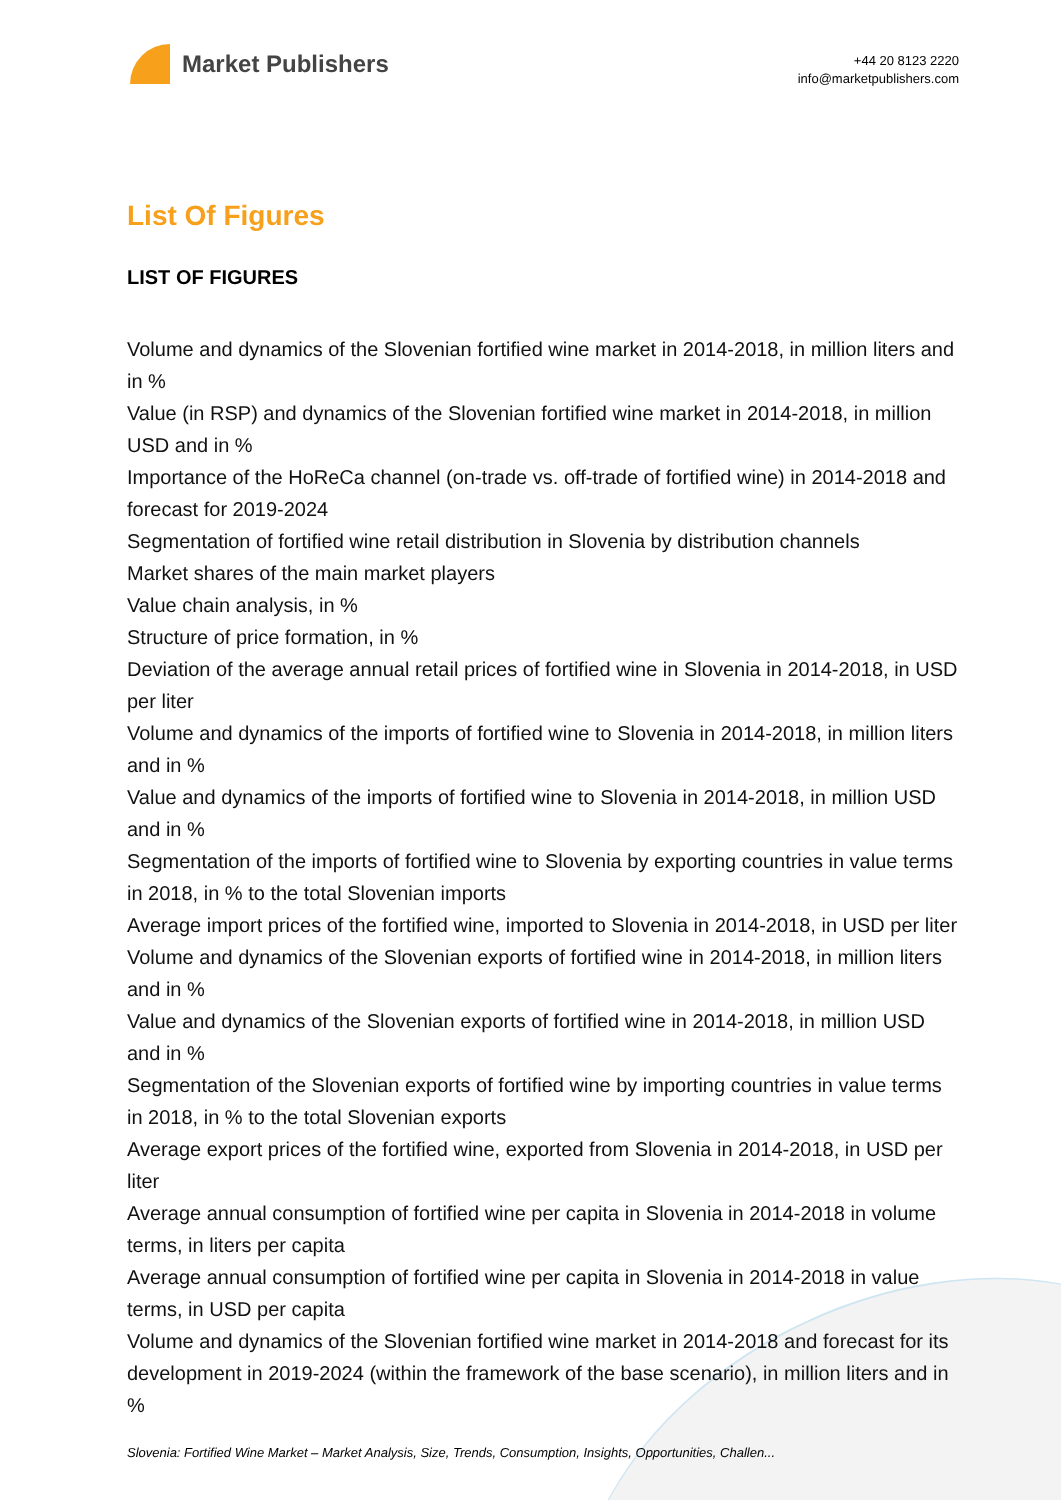Market Publishers
+44 20 8123 2220
info@marketpublishers.com
List Of Figures
LIST OF FIGURES
Volume and dynamics of the Slovenian fortified wine market in 2014-2018, in million liters and in %
Value (in RSP) and dynamics of the Slovenian fortified wine market in 2014-2018, in million USD and in %
Importance of the HoReCa channel (on-trade vs. off-trade of fortified wine) in 2014-2018 and forecast for 2019-2024
Segmentation of fortified wine retail distribution in Slovenia by distribution channels
Market shares of the main market players
Value chain analysis, in %
Structure of price formation, in %
Deviation of the average annual retail prices of fortified wine in Slovenia in 2014-2018, in USD per liter
Volume and dynamics of the imports of fortified wine to Slovenia in 2014-2018, in million liters and in %
Value and dynamics of the imports of fortified wine to Slovenia in 2014-2018, in million USD and in %
Segmentation of the imports of fortified wine to Slovenia by exporting countries in value terms in 2018, in % to the total Slovenian imports
Average import prices of the fortified wine, imported to Slovenia in 2014-2018, in USD per liter
Volume and dynamics of the Slovenian exports of fortified wine in 2014-2018, in million liters and in %
Value and dynamics of the Slovenian exports of fortified wine in 2014-2018, in million USD and in %
Segmentation of the Slovenian exports of fortified wine by importing countries in value terms in 2018, in % to the total Slovenian exports
Average export prices of the fortified wine, exported from Slovenia in 2014-2018, in USD per liter
Average annual consumption of fortified wine per capita in Slovenia in 2014-2018 in volume terms, in liters per capita
Average annual consumption of fortified wine per capita in Slovenia in 2014-2018 in value terms, in USD per capita
Volume and dynamics of the Slovenian fortified wine market in 2014-2018 and forecast for its development in 2019-2024 (within the framework of the base scenario), in million liters and in %
Slovenia: Fortified Wine Market – Market Analysis, Size, Trends, Consumption, Insights, Opportunities, Challen...